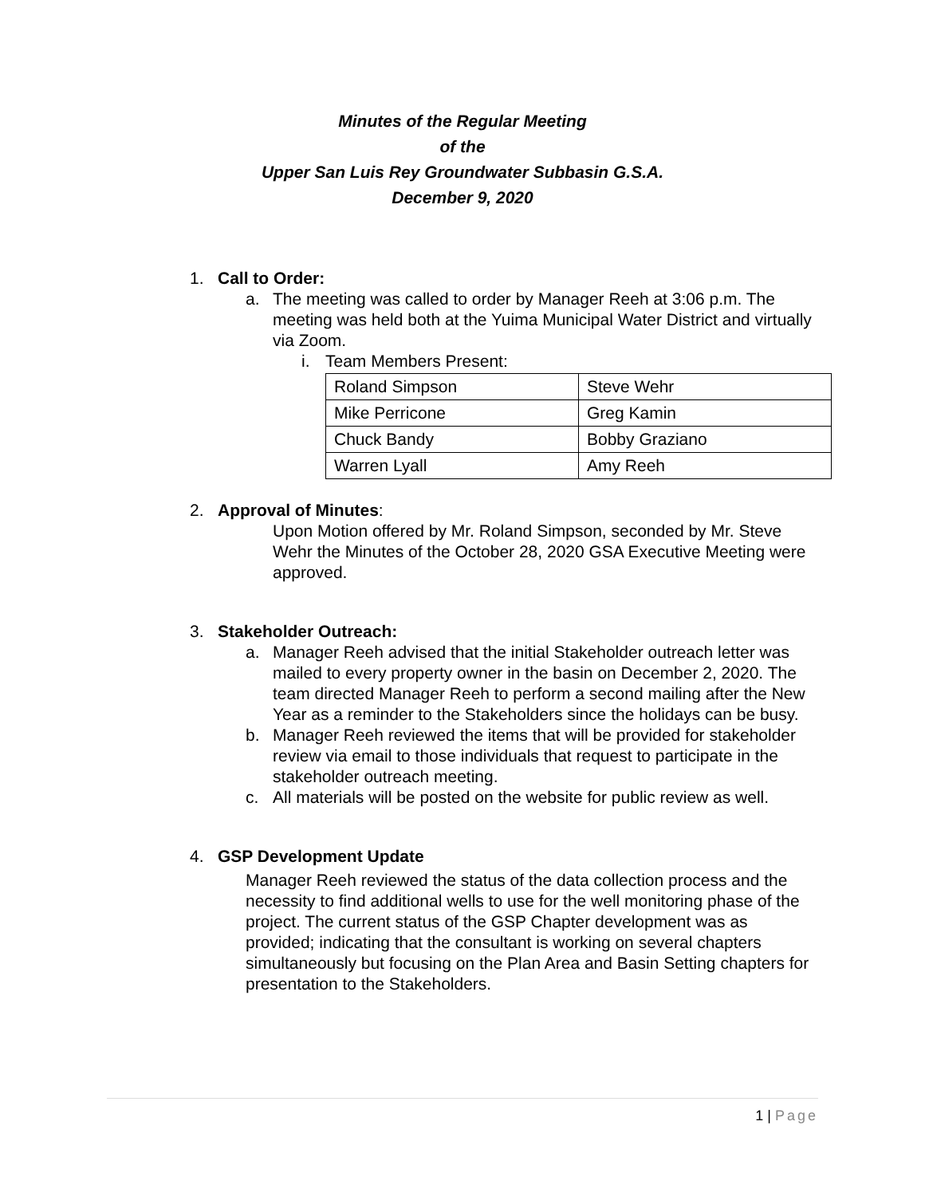Minutes of the Regular Meeting
of the
Upper San Luis Rey Groundwater Subbasin G.S.A.
December 9, 2020
1. Call to Order:
a. The meeting was called to order by Manager Reeh at 3:06 p.m. The meeting was held both at the Yuima Municipal Water District and virtually via Zoom.
i. Team Members Present:
| Roland Simpson | Steve Wehr |
| Mike Perricone | Greg Kamin |
| Chuck Bandy | Bobby Graziano |
| Warren Lyall | Amy Reeh |
2. Approval of Minutes:
Upon Motion offered by Mr. Roland Simpson, seconded by Mr. Steve Wehr the Minutes of the October 28, 2020 GSA Executive Meeting were approved.
3. Stakeholder Outreach:
a. Manager Reeh advised that the initial Stakeholder outreach letter was mailed to every property owner in the basin on December 2, 2020. The team directed Manager Reeh to perform a second mailing after the New Year as a reminder to the Stakeholders since the holidays can be busy.
b. Manager Reeh reviewed the items that will be provided for stakeholder review via email to those individuals that request to participate in the stakeholder outreach meeting.
c. All materials will be posted on the website for public review as well.
4. GSP Development Update
Manager Reeh reviewed the status of the data collection process and the necessity to find additional wells to use for the well monitoring phase of the project. The current status of the GSP Chapter development was as provided; indicating that the consultant is working on several chapters simultaneously but focusing on the Plan Area and Basin Setting chapters for presentation to the Stakeholders.
1 | Page